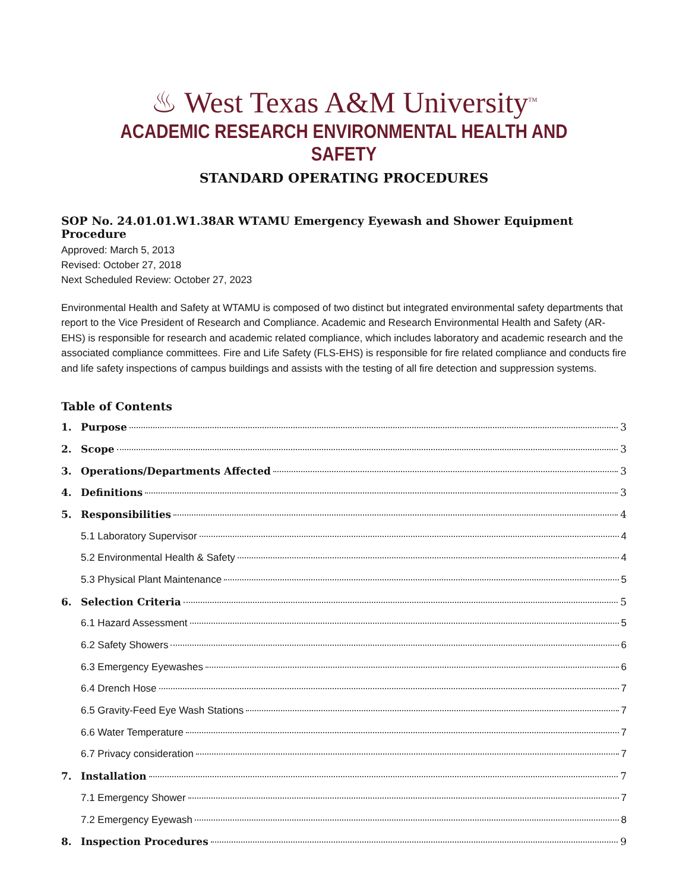♨ West Texas A&M University<sup>TM</sup>
ACADEMIC RESEARCH ENVIRONMENTAL HEALTH AND SAFETY
STANDARD OPERATING PROCEDURES
SOP No. 24.01.01.W1.38AR WTAMU Emergency Eyewash and Shower Equipment Procedure
Approved: March 5, 2013
Revised: October 27, 2018
Next Scheduled Review: October 27, 2023
Environmental Health and Safety at WTAMU is composed of two distinct but integrated environmental safety departments that report to the Vice President of Research and Compliance. Academic and Research Environmental Health and Safety (AR-EHS) is responsible for research and academic related compliance, which includes laboratory and academic research and the associated compliance committees. Fire and Life Safety (FLS-EHS) is responsible for fire related compliance and conducts fire and life safety inspections of campus buildings and assists with the testing of all fire detection and suppression systems.
Table of Contents
1. Purpose 3
2. Scope 3
3. Operations/Departments Affected 3
4. Definitions 3
5. Responsibilities 4
5.1 Laboratory Supervisor 4
5.2 Environmental Health & Safety 4
5.3 Physical Plant Maintenance 5
6. Selection Criteria 5
6.1 Hazard Assessment 5
6.2 Safety Showers 6
6.3 Emergency Eyewashes 6
6.4 Drench Hose 7
6.5 Gravity-Feed Eye Wash Stations 7
6.6 Water Temperature 7
6.7 Privacy consideration 7
7. Installation 7
7.1 Emergency Shower 7
7.2 Emergency Eyewash 8
8. Inspection Procedures 9